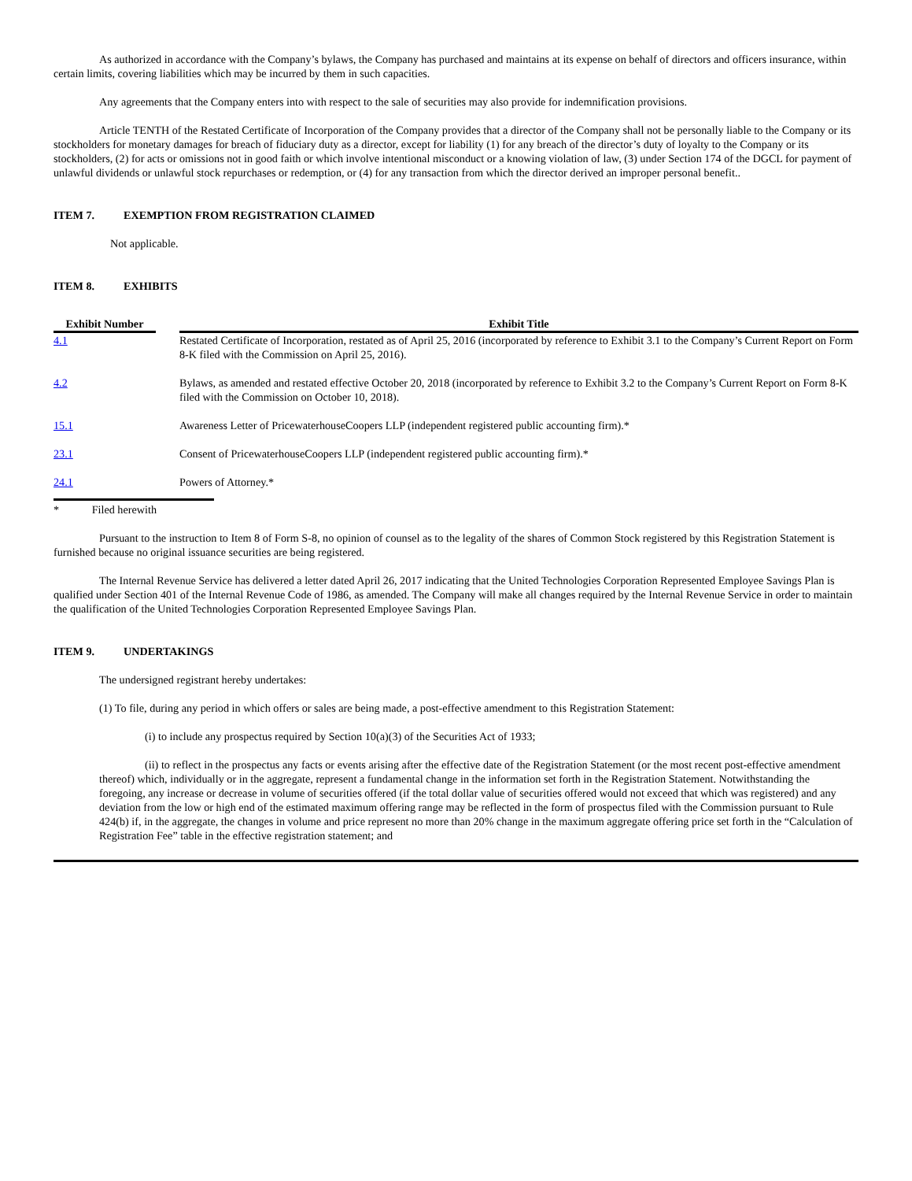As authorized in accordance with the Company’s bylaws, the Company has purchased and maintains at its expense on behalf of directors and officers insurance, within certain limits, covering liabilities which may be incurred by them in such capacities.
Any agreements that the Company enters into with respect to the sale of securities may also provide for indemnification provisions.
Article TENTH of the Restated Certificate of Incorporation of the Company provides that a director of the Company shall not be personally liable to the Company or its stockholders for monetary damages for breach of fiduciary duty as a director, except for liability (1) for any breach of the director’s duty of loyalty to the Company or its stockholders, (2) for acts or omissions not in good faith or which involve intentional misconduct or a knowing violation of law, (3) under Section 174 of the DGCL for payment of unlawful dividends or unlawful stock repurchases or redemption, or (4) for any transaction from which the director derived an improper personal benefit..
ITEM 7. EXEMPTION FROM REGISTRATION CLAIMED
Not applicable.
ITEM 8. EXHIBITS
| Exhibit Number | | Exhibit Title |
| --- | --- | --- |
| 4.1 | | Restated Certificate of Incorporation, restated as of April 25, 2016 (incorporated by reference to Exhibit 3.1 to the Company’s Current Report on Form 8-K filed with the Commission on April 25, 2016). |
| 4.2 | | Bylaws, as amended and restated effective October 20, 2018 (incorporated by reference to Exhibit 3.2 to the Company’s Current Report on Form 8-K filed with the Commission on October 10, 2018). |
| 15.1 | | Awareness Letter of PricewaterhouseCoopers LLP (independent registered public accounting firm).* |
| 23.1 | | Consent of PricewaterhouseCoopers LLP (independent registered public accounting firm).* |
| 24.1 | | Powers of Attorney.* |
* Filed herewith
Pursuant to the instruction to Item 8 of Form S-8, no opinion of counsel as to the legality of the shares of Common Stock registered by this Registration Statement is furnished because no original issuance securities are being registered.
The Internal Revenue Service has delivered a letter dated April 26, 2017 indicating that the United Technologies Corporation Represented Employee Savings Plan is qualified under Section 401 of the Internal Revenue Code of 1986, as amended. The Company will make all changes required by the Internal Revenue Service in order to maintain the qualification of the United Technologies Corporation Represented Employee Savings Plan.
ITEM 9. UNDERTAKINGS
The undersigned registrant hereby undertakes:
(1) To file, during any period in which offers or sales are being made, a post-effective amendment to this Registration Statement:
(i) to include any prospectus required by Section 10(a)(3) of the Securities Act of 1933;
(ii) to reflect in the prospectus any facts or events arising after the effective date of the Registration Statement (or the most recent post-effective amendment thereof) which, individually or in the aggregate, represent a fundamental change in the information set forth in the Registration Statement. Notwithstanding the foregoing, any increase or decrease in volume of securities offered (if the total dollar value of securities offered would not exceed that which was registered) and any deviation from the low or high end of the estimated maximum offering range may be reflected in the form of prospectus filed with the Commission pursuant to Rule 424(b) if, in the aggregate, the changes in volume and price represent no more than 20% change in the maximum aggregate offering price set forth in the “Calculation of Registration Fee” table in the effective registration statement; and